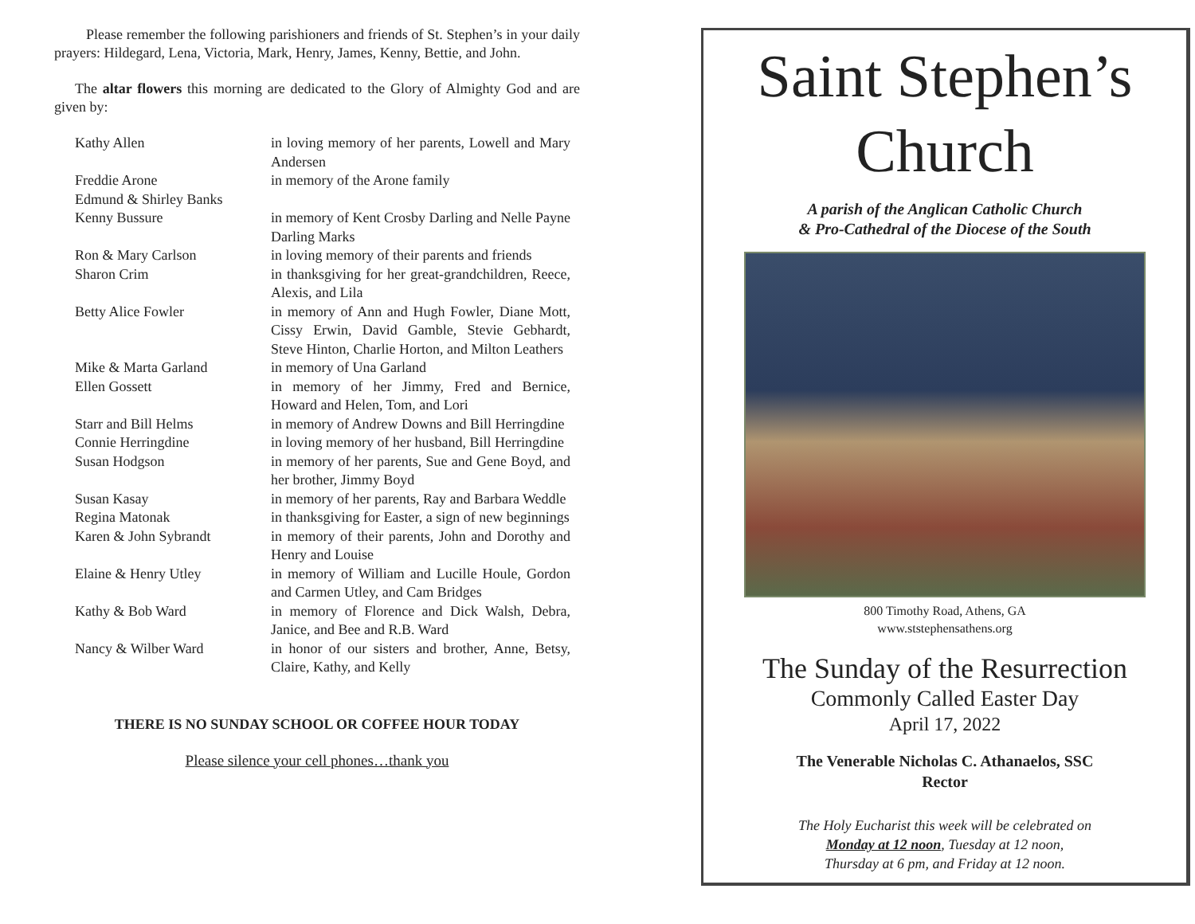Please remember the following parishioners and friends of St. Stephen’s in your daily prayers: Hildegard, Lena, Victoria, Mark, Henry, James, Kenny, Bettie, and John.
The altar flowers this morning are dedicated to the Glory of Almighty God and are given by:
| Kathy Allen | in loving memory of her parents, Lowell and Mary Andersen |
| Freddie Arone | in memory of the Arone family |
| Edmund & Shirley Banks | |
| Kenny Bussure | in memory of Kent Crosby Darling and Nelle Payne Darling Marks |
| Ron & Mary Carlson | in loving memory of their parents and friends |
| Sharon Crim | in thanksgiving for her great-grandchildren, Reece, Alexis, and Lila |
| Betty Alice Fowler | in memory of Ann and Hugh Fowler, Diane Mott, Cissy Erwin, David Gamble, Stevie Gebhardt, Steve Hinton, Charlie Horton, and Milton Leathers |
| Mike & Marta Garland | in memory of Una Garland |
| Ellen Gossett | in memory of her Jimmy, Fred and Bernice, Howard and Helen, Tom, and Lori |
| Starr and Bill Helms | in memory of Andrew Downs and Bill Herringdine |
| Connie Herringdine | in loving memory of her husband, Bill Herringdine |
| Susan Hodgson | in memory of her parents, Sue and Gene Boyd, and her brother, Jimmy Boyd |
| Susan Kasay | in memory of her parents, Ray and Barbara Weddle |
| Regina Matonak | in thanksgiving for Easter, a sign of new beginnings |
| Karen & John Sybrandt | in memory of their parents, John and Dorothy and Henry and Louise |
| Elaine & Henry Utley | in memory of William and Lucille Houle, Gordon and Carmen Utley, and Cam Bridges |
| Kathy & Bob Ward | in memory of Florence and Dick Walsh, Debra, Janice, and Bee and R.B. Ward |
| Nancy & Wilber Ward | in honor of our sisters and brother, Anne, Betsy, Claire, Kathy, and Kelly |
THERE IS NO SUNDAY SCHOOL OR COFFEE HOUR TODAY
Please silence your cell phones…thank you
Saint Stephen’s
Church
A parish of the Anglican Catholic Church
& Pro-Cathedral of the Diocese of the South
800 Timothy Road, Athens, GA
www.ststephensathens.org
The Sunday of the Resurrection
Commonly Called Easter Day
April 17, 2022
The Venerable Nicholas C. Athanaelos, SSC
Rector
The Holy Eucharist this week will be celebrated on
Monday at 12 noon, Tuesday at 12 noon,
Thursday at 6 pm, and Friday at 12 noon.